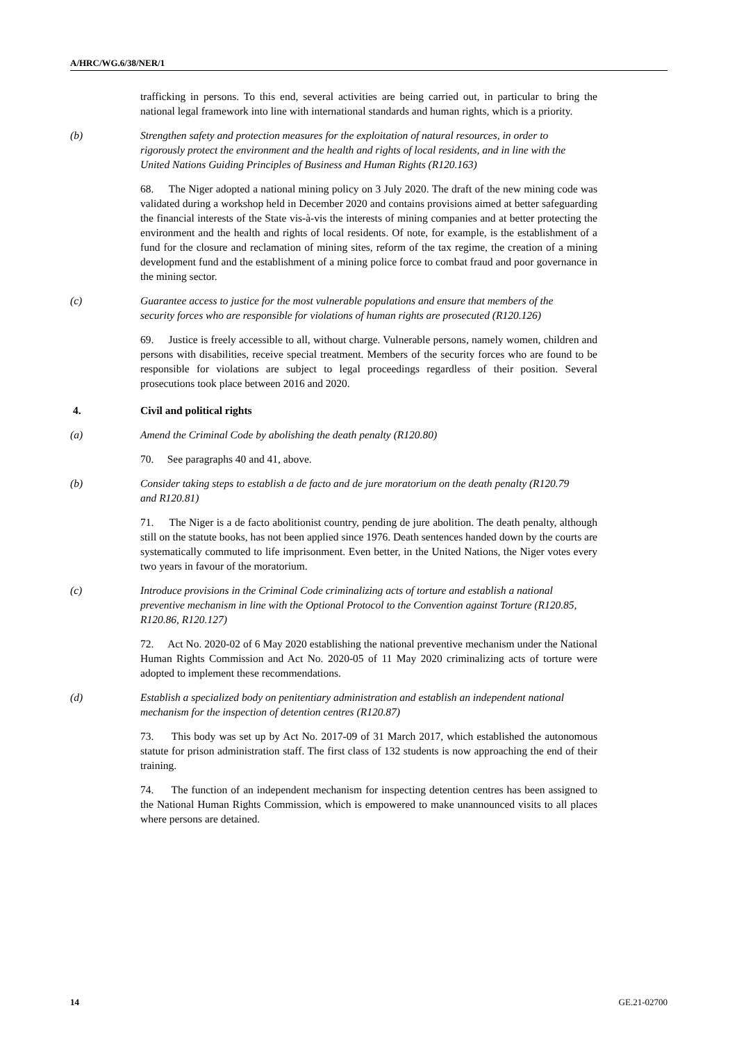A/HRC/WG.6/38/NER/1
trafficking in persons. To this end, several activities are being carried out, in particular to bring the national legal framework into line with international standards and human rights, which is a priority.
(b) Strengthen safety and protection measures for the exploitation of natural resources, in order to rigorously protect the environment and the health and rights of local residents, and in line with the United Nations Guiding Principles of Business and Human Rights (R120.163)
68. The Niger adopted a national mining policy on 3 July 2020. The draft of the new mining code was validated during a workshop held in December 2020 and contains provisions aimed at better safeguarding the financial interests of the State vis-à-vis the interests of mining companies and at better protecting the environment and the health and rights of local residents. Of note, for example, is the establishment of a fund for the closure and reclamation of mining sites, reform of the tax regime, the creation of a mining development fund and the establishment of a mining police force to combat fraud and poor governance in the mining sector.
(c) Guarantee access to justice for the most vulnerable populations and ensure that members of the security forces who are responsible for violations of human rights are prosecuted (R120.126)
69. Justice is freely accessible to all, without charge. Vulnerable persons, namely women, children and persons with disabilities, receive special treatment. Members of the security forces who are found to be responsible for violations are subject to legal proceedings regardless of their position. Several prosecutions took place between 2016 and 2020.
4. Civil and political rights
(a) Amend the Criminal Code by abolishing the death penalty (R120.80)
70. See paragraphs 40 and 41, above.
(b) Consider taking steps to establish a de facto and de jure moratorium on the death penalty (R120.79 and R120.81)
71. The Niger is a de facto abolitionist country, pending de jure abolition. The death penalty, although still on the statute books, has not been applied since 1976. Death sentences handed down by the courts are systematically commuted to life imprisonment. Even better, in the United Nations, the Niger votes every two years in favour of the moratorium.
(c) Introduce provisions in the Criminal Code criminalizing acts of torture and establish a national preventive mechanism in line with the Optional Protocol to the Convention against Torture (R120.85, R120.86, R120.127)
72. Act No. 2020-02 of 6 May 2020 establishing the national preventive mechanism under the National Human Rights Commission and Act No. 2020-05 of 11 May 2020 criminalizing acts of torture were adopted to implement these recommendations.
(d) Establish a specialized body on penitentiary administration and establish an independent national mechanism for the inspection of detention centres (R120.87)
73. This body was set up by Act No. 2017-09 of 31 March 2017, which established the autonomous statute for prison administration staff. The first class of 132 students is now approaching the end of their training.
74. The function of an independent mechanism for inspecting detention centres has been assigned to the National Human Rights Commission, which is empowered to make unannounced visits to all places where persons are detained.
14 GE.21-02700